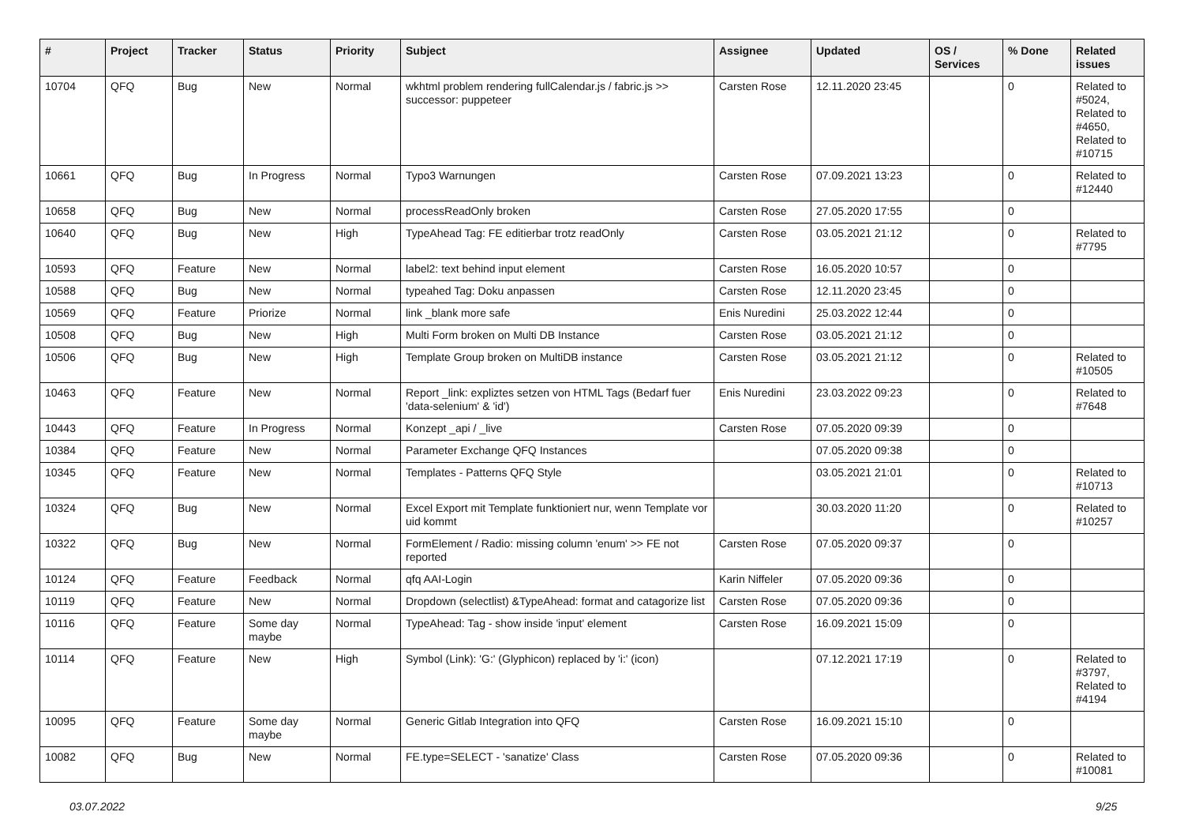| # | Project | Tracker | Status | Priority | Subject | Assignee | Updated | OS / Services | % Done | Related issues |
| --- | --- | --- | --- | --- | --- | --- | --- | --- | --- | --- |
| 10704 | QFQ | Bug | New | Normal | wkhtml problem rendering fullCalendar.js / fabric.js >> successor: puppeteer | Carsten Rose | 12.11.2020 23:45 | | 0 | Related to #5024, Related to #4650, Related to #10715 |
| 10661 | QFQ | Bug | In Progress | Normal | Typo3 Warnungen | Carsten Rose | 07.09.2021 13:23 | | 0 | Related to #12440 |
| 10658 | QFQ | Bug | New | Normal | processReadOnly broken | Carsten Rose | 27.05.2020 17:55 | | 0 | |
| 10640 | QFQ | Bug | New | High | TypeAhead Tag: FE editierbar trotz readOnly | Carsten Rose | 03.05.2021 21:12 | | 0 | Related to #7795 |
| 10593 | QFQ | Feature | New | Normal | label2: text behind input element | Carsten Rose | 16.05.2020 10:57 | | 0 | |
| 10588 | QFQ | Bug | New | Normal | typeahed Tag: Doku anpassen | Carsten Rose | 12.11.2020 23:45 | | 0 | |
| 10569 | QFQ | Feature | Priorize | Normal | link _blank more safe | Enis Nuredini | 25.03.2022 12:44 | | 0 | |
| 10508 | QFQ | Bug | New | High | Multi Form broken on Multi DB Instance | Carsten Rose | 03.05.2021 21:12 | | 0 | |
| 10506 | QFQ | Bug | New | High | Template Group broken on MultiDB instance | Carsten Rose | 03.05.2021 21:12 | | 0 | Related to #10505 |
| 10463 | QFQ | Feature | New | Normal | Report _link: expliztes setzen von HTML Tags (Bedarf fuer 'data-selenium' & 'id') | Enis Nuredini | 23.03.2022 09:23 | | 0 | Related to #7648 |
| 10443 | QFQ | Feature | In Progress | Normal | Konzept _api / _live | Carsten Rose | 07.05.2020 09:39 | | 0 | |
| 10384 | QFQ | Feature | New | Normal | Parameter Exchange QFQ Instances | | 07.05.2020 09:38 | | 0 | |
| 10345 | QFQ | Feature | New | Normal | Templates - Patterns QFQ Style | | 03.05.2021 21:01 | | 0 | Related to #10713 |
| 10324 | QFQ | Bug | New | Normal | Excel Export mit Template funktioniert nur, wenn Template vor uid kommt | | 30.03.2020 11:20 | | 0 | Related to #10257 |
| 10322 | QFQ | Bug | New | Normal | FormElement / Radio: missing column 'enum' >> FE not reported | Carsten Rose | 07.05.2020 09:37 | | 0 | |
| 10124 | QFQ | Feature | Feedback | Normal | qfq AAI-Login | Karin Niffeler | 07.05.2020 09:36 | | 0 | |
| 10119 | QFQ | Feature | New | Normal | Dropdown (selectlist) &TypeAhead: format and catagorize list | Carsten Rose | 07.05.2020 09:36 | | 0 | |
| 10116 | QFQ | Feature | Some day maybe | Normal | TypeAhead: Tag - show inside 'input' element | Carsten Rose | 16.09.2021 15:09 | | 0 | |
| 10114 | QFQ | Feature | New | High | Symbol (Link): 'G:' (Glyphicon) replaced by 'i:' (icon) | | 07.12.2021 17:19 | | 0 | Related to #3797, Related to #4194 |
| 10095 | QFQ | Feature | Some day maybe | Normal | Generic Gitlab Integration into QFQ | Carsten Rose | 16.09.2021 15:10 | | 0 | |
| 10082 | QFQ | Bug | New | Normal | FE.type=SELECT - 'sanatize' Class | Carsten Rose | 07.05.2020 09:36 | | 0 | Related to #10081 |
03.07.2022 9/25